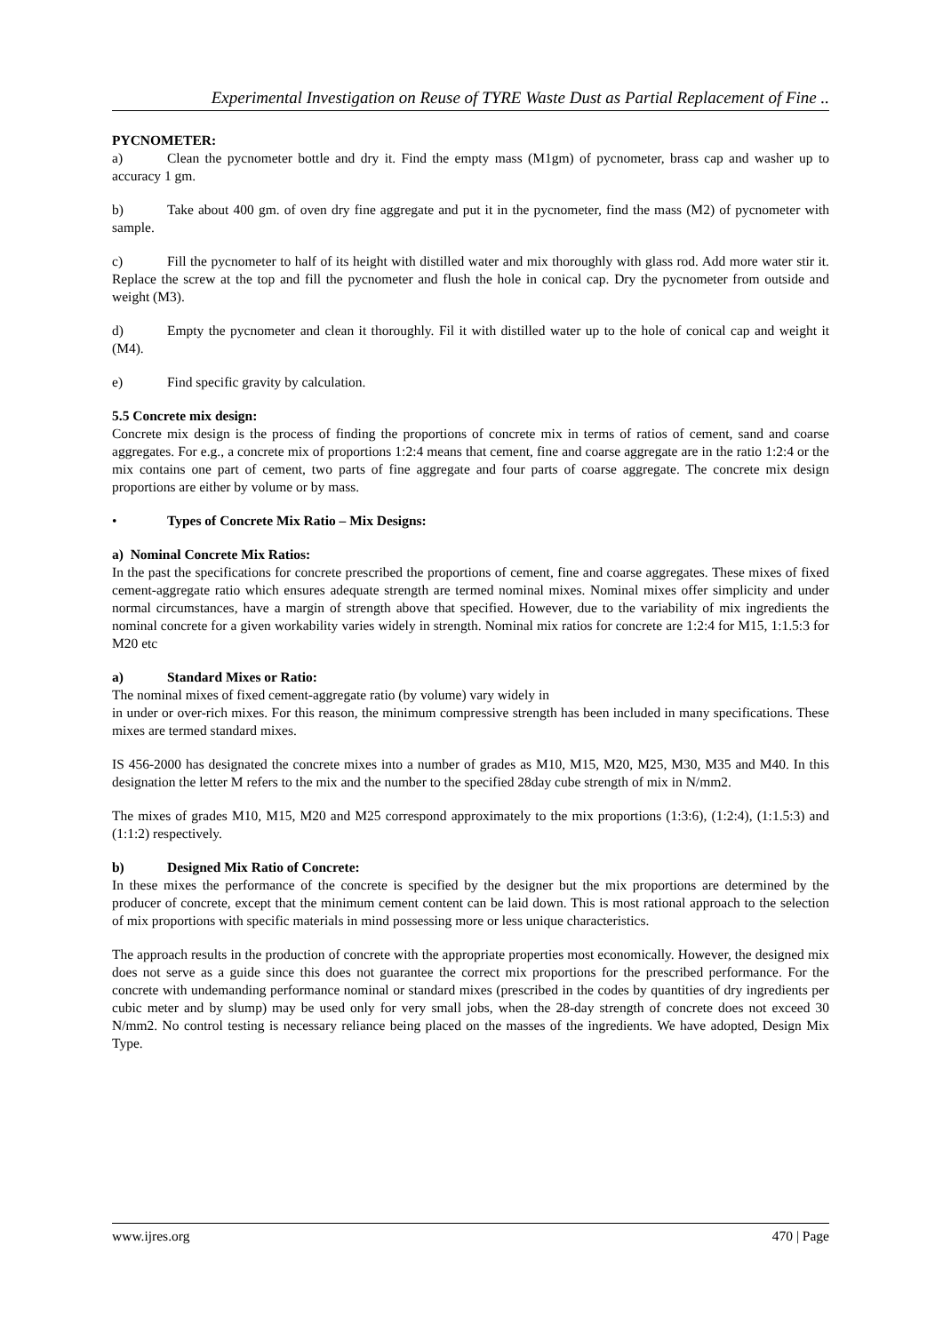Experimental Investigation on Reuse of TYRE Waste Dust as Partial Replacement of Fine ..
PYCNOMETER:
a) Clean the pycnometer bottle and dry it. Find the empty mass (M1gm) of pycnometer, brass cap and washer up to accuracy 1 gm.
b) Take about 400 gm. of oven dry fine aggregate and put it in the pycnometer, find the mass (M2) of pycnometer with sample.
c) Fill the pycnometer to half of its height with distilled water and mix thoroughly with glass rod. Add more water stir it. Replace the screw at the top and fill the pycnometer and flush the hole in conical cap. Dry the pycnometer from outside and weight (M3).
d) Empty the pycnometer and clean it thoroughly. Fil it with distilled water up to the hole of conical cap and weight it (M4).
e) Find specific gravity by calculation.
5.5 Concrete mix design:
Concrete mix design is the process of finding the proportions of concrete mix in terms of ratios of cement, sand and coarse aggregates. For e.g., a concrete mix of proportions 1:2:4 means that cement, fine and coarse aggregate are in the ratio 1:2:4 or the mix contains one part of cement, two parts of fine aggregate and four parts of coarse aggregate. The concrete mix design proportions are either by volume or by mass.
• Types of Concrete Mix Ratio – Mix Designs:
a) Nominal Concrete Mix Ratios:
In the past the specifications for concrete prescribed the proportions of cement, fine and coarse aggregates. These mixes of fixed cement-aggregate ratio which ensures adequate strength are termed nominal mixes. Nominal mixes offer simplicity and under normal circumstances, have a margin of strength above that specified. However, due to the variability of mix ingredients the nominal concrete for a given workability varies widely in strength. Nominal mix ratios for concrete are 1:2:4 for M15, 1:1.5:3 for M20 etc
a) Standard Mixes or Ratio:
The nominal mixes of fixed cement-aggregate ratio (by volume) vary widely in
in under or over-rich mixes. For this reason, the minimum compressive strength has been included in many specifications. These mixes are termed standard mixes.
IS 456-2000 has designated the concrete mixes into a number of grades as M10, M15, M20, M25, M30, M35 and M40. In this designation the letter M refers to the mix and the number to the specified 28day cube strength of mix in N/mm2.
The mixes of grades M10, M15, M20 and M25 correspond approximately to the mix proportions (1:3:6), (1:2:4), (1:1.5:3) and (1:1:2) respectively.
b) Designed Mix Ratio of Concrete:
In these mixes the performance of the concrete is specified by the designer but the mix proportions are determined by the producer of concrete, except that the minimum cement content can be laid down. This is most rational approach to the selection of mix proportions with specific materials in mind possessing more or less unique characteristics.
The approach results in the production of concrete with the appropriate properties most economically. However, the designed mix does not serve as a guide since this does not guarantee the correct mix proportions for the prescribed performance. For the concrete with undemanding performance nominal or standard mixes (prescribed in the codes by quantities of dry ingredients per cubic meter and by slump) may be used only for very small jobs, when the 28-day strength of concrete does not exceed 30 N/mm2. No control testing is necessary reliance being placed on the masses of the ingredients. We have adopted, Design Mix Type.
www.ijres.org 470 | Page